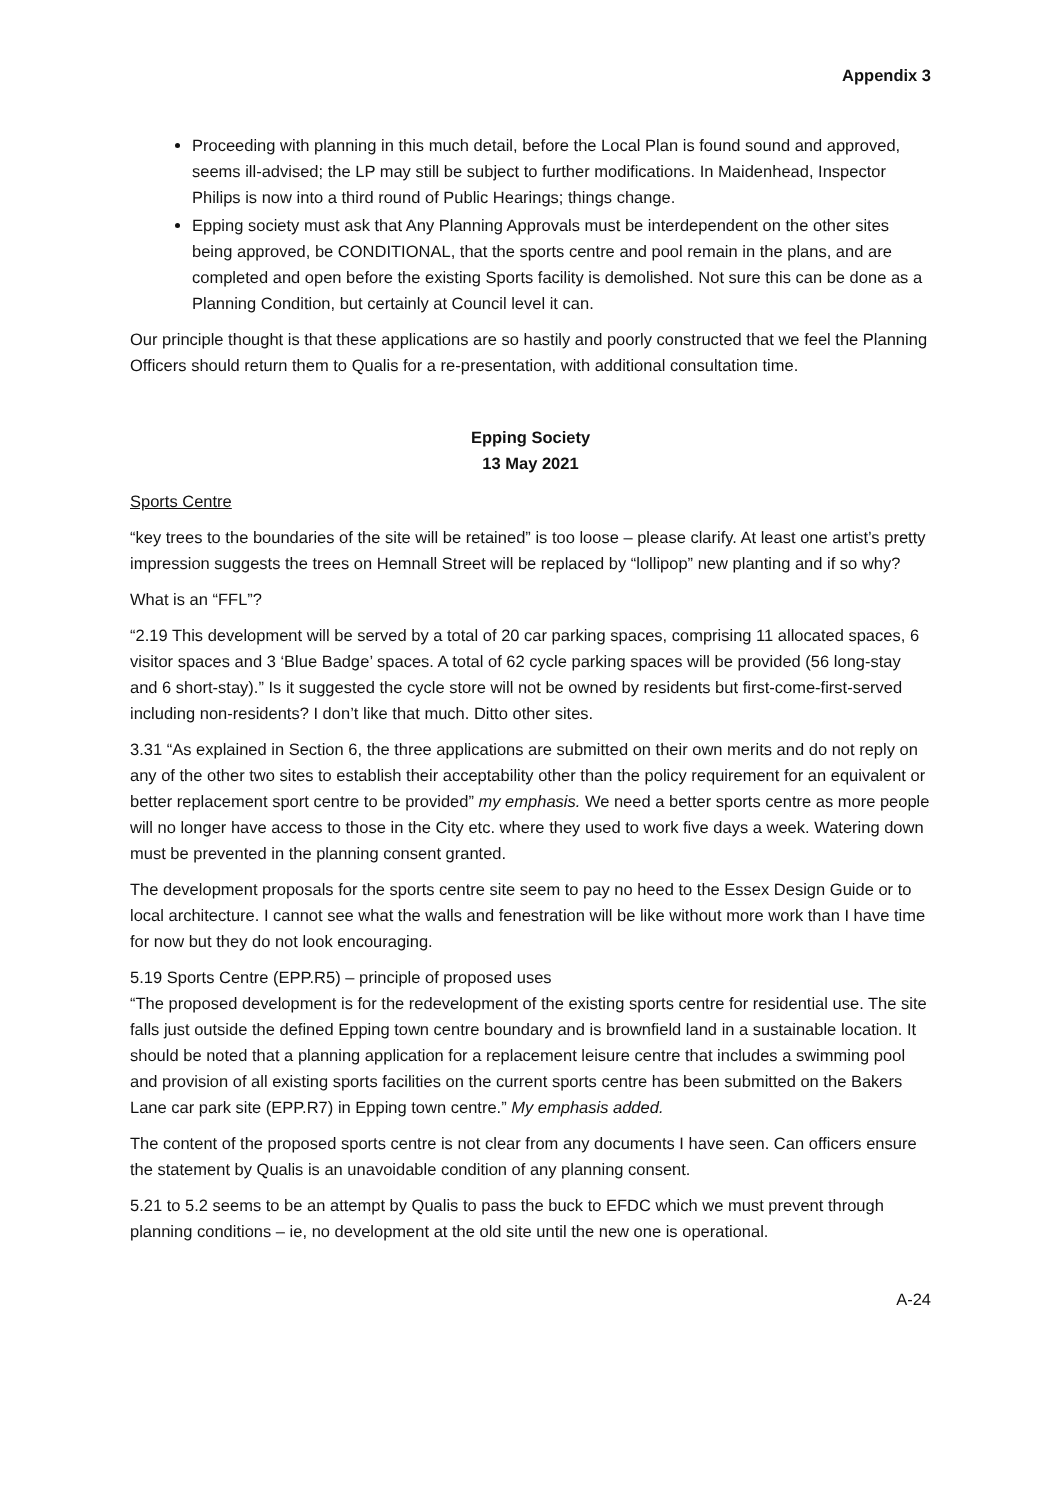Appendix 3
Proceeding with planning in this much detail, before the Local Plan is found sound and approved, seems ill-advised; the LP may still be subject to further modifications. In Maidenhead, Inspector Philips is now into a third round of Public Hearings; things change.
Epping society must ask that Any Planning Approvals must be interdependent on the other sites being approved, be CONDITIONAL, that the sports centre and pool remain in the plans, and are completed and open before the existing Sports facility is demolished. Not sure this can be done as a Planning Condition, but certainly at Council level it can.
Our principle thought is that these applications are so hastily and poorly constructed that we feel the Planning Officers should return them to Qualis for a re-presentation, with additional consultation time.
Epping Society
13 May 2021
Sports Centre
“key trees to the boundaries of the site will be retained” is too loose – please clarify. At least one artist’s pretty impression suggests the trees on Hemnall Street will be replaced by “lollipop” new planting and if so why?
What is an “FFL”?
“2.19 This development will be served by a total of 20 car parking spaces, comprising 11 allocated spaces, 6 visitor spaces and 3 ‘Blue Badge’ spaces. A total of 62 cycle parking spaces will be provided (56 long-stay and 6 short-stay).” Is it suggested the cycle store will not be owned by residents but first-come-first-served including non-residents? I don’t like that much. Ditto other sites.
3.31 “As explained in Section 6, the three applications are submitted on their own merits and do not reply on any of the other two sites to establish their acceptability other than the policy requirement for an equivalent or better replacement sport centre to be provided” my emphasis. We need a better sports centre as more people will no longer have access to those in the City etc. where they used to work five days a week. Watering down must be prevented in the planning consent granted.
The development proposals for the sports centre site seem to pay no heed to the Essex Design Guide or to local architecture. I cannot see what the walls and fenestration will be like without more work than I have time for now but they do not look encouraging.
5.19 Sports Centre (EPP.R5) – principle of proposed uses
“The proposed development is for the redevelopment of the existing sports centre for residential use. The site falls just outside the defined Epping town centre boundary and is brownfield land in a sustainable location. It should be noted that a planning application for a replacement leisure centre that includes a swimming pool and provision of all existing sports facilities on the current sports centre has been submitted on the Bakers Lane car park site (EPP.R7) in Epping town centre.” My emphasis added.
The content of the proposed sports centre is not clear from any documents I have seen. Can officers ensure the statement by Qualis is an unavoidable condition of any planning consent.
5.21 to 5.2 seems to be an attempt by Qualis to pass the buck to EFDC which we must prevent through planning conditions – ie, no development at the old site until the new one is operational.
A-24